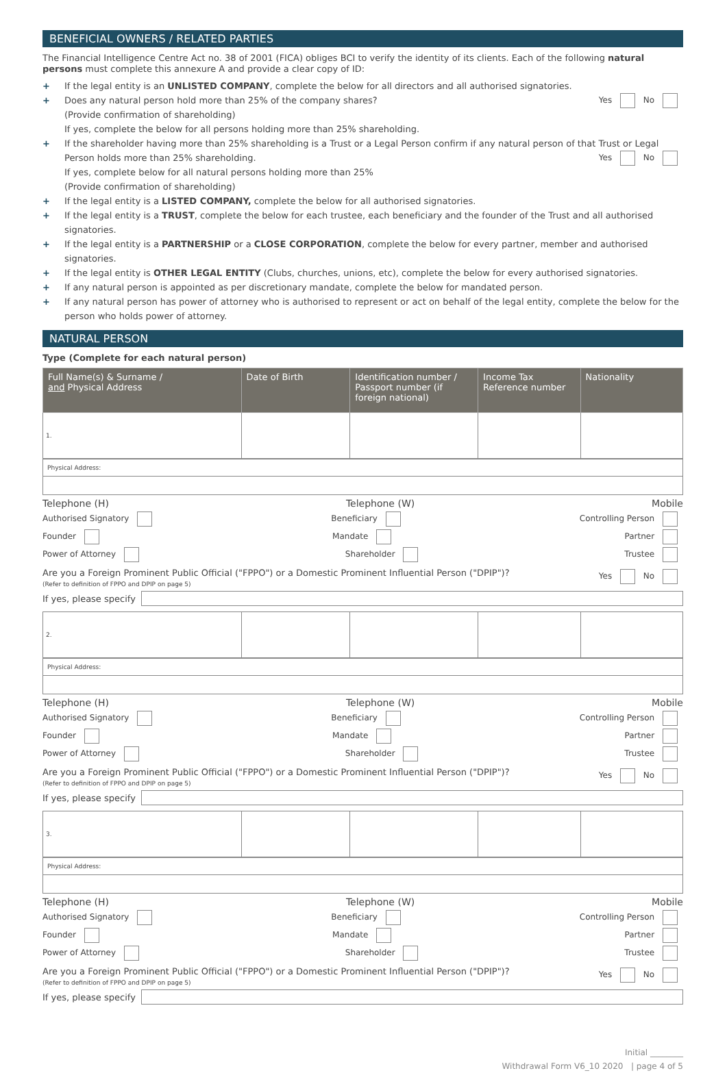BENEFICIAL OWNERS / RELATED PARTIES
The Financial Intelligence Centre Act no. 38 of 2001 (FICA) obliges BCI to verify the identity of its clients. Each of the following natural persons must complete this annexure A and provide a clear copy of ID:
+ If the legal entity is an UNLISTED COMPANY, complete the below for all directors and all authorised signatories.
+ Does any natural person hold more than 25% of the company shares? Yes No
(Provide confirmation of shareholding)
If yes, complete the below for all persons holding more than 25% shareholding.
+ If the shareholder having more than 25% shareholding is a Trust or a Legal Person confirm if any natural person of that Trust or Legal Person holds more than 25% shareholding. Yes No
If yes, complete below for all natural persons holding more than 25%
(Provide confirmation of shareholding)
+ If the legal entity is a LISTED COMPANY, complete the below for all authorised signatories.
+ If the legal entity is a TRUST, complete the below for each trustee, each beneficiary and the founder of the Trust and all authorised signatories.
+ If the legal entity is a PARTNERSHIP or a CLOSE CORPORATION, complete the below for every partner, member and authorised signatories.
+ If the legal entity is OTHER LEGAL ENTITY (Clubs, churches, unions, etc), complete the below for every authorised signatories.
+ If any natural person is appointed as per discretionary mandate, complete the below for mandated person.
+ If any natural person has power of attorney who is authorised to represent or act on behalf of the legal entity, complete the below for the person who holds power of attorney.
NATURAL PERSON
Type (Complete for each natural person)
| Full Name(s) & Surname / and Physical Address | Date of Birth | Identification number / Passport number (if foreign national) | Income Tax Reference number | Nationality |
| --- | --- | --- | --- | --- |
| 1. | | | | |
Physical Address:
Telephone (H) Telephone (W) Mobile
Authorised Signatory Beneficiary Controlling Person
Founder Mandate Partner
Power of Attorney Shareholder Trustee
Are you a Foreign Prominent Public Official ("FPPO") or a Domestic Prominent Influential Person ("DPIP")?
(Refer to definition of FPPO and DPIP on page 5) Yes No
If yes, please specify
| 2. | | | | |
Physical Address:
Telephone (H) Telephone (W) Mobile
Authorised Signatory Beneficiary Controlling Person
Founder Mandate Partner
Power of Attorney Shareholder Trustee
Are you a Foreign Prominent Public Official ("FPPO") or a Domestic Prominent Influential Person ("DPIP")?
(Refer to definition of FPPO and DPIP on page 5) Yes No
If yes, please specify
| 3. | | | | |
Physical Address:
Telephone (H) Telephone (W) Mobile
Authorised Signatory Beneficiary Controlling Person
Founder Mandate Partner
Power of Attorney Shareholder Trustee
Are you a Foreign Prominent Public Official ("FPPO") or a Domestic Prominent Influential Person ("DPIP")?
(Refer to definition of FPPO and DPIP on page 5) Yes No
If yes, please specify
Initial ________
Withdrawal Form V6_10 2020 | page 4 of 5